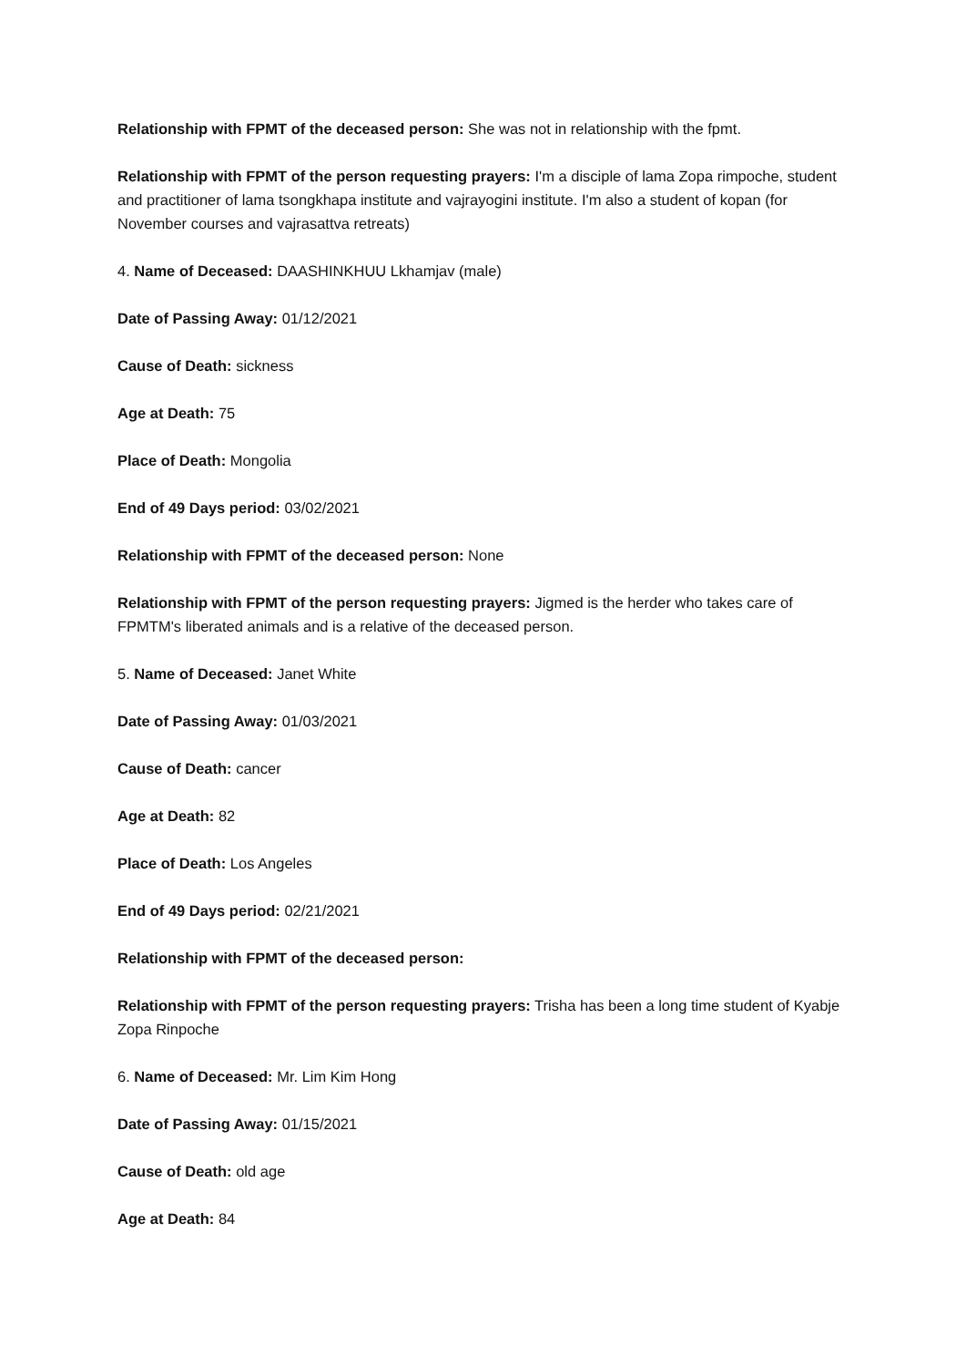Relationship with FPMT of the deceased person: She was not in relationship with the fpmt.
Relationship with FPMT of the person requesting prayers: I'm a disciple of lama Zopa rimpoche, student and practitioner of lama tsongkhapa institute and vajrayogini institute. I'm also a student of kopan (for November courses and vajrasattva retreats)
4. Name of Deceased: DAASHINKHUU Lkhamjav (male)
Date of Passing Away: 01/12/2021
Cause of Death: sickness
Age at Death: 75
Place of Death: Mongolia
End of 49 Days period: 03/02/2021
Relationship with FPMT of the deceased person: None
Relationship with FPMT of the person requesting prayers: Jigmed is the herder who takes care of FPMTM's liberated animals and is a relative of the deceased person.
5. Name of Deceased: Janet White
Date of Passing Away: 01/03/2021
Cause of Death: cancer
Age at Death: 82
Place of Death: Los Angeles
End of 49 Days period: 02/21/2021
Relationship with FPMT of the deceased person:
Relationship with FPMT of the person requesting prayers: Trisha has been a long time student of Kyabje Zopa Rinpoche
6. Name of Deceased: Mr. Lim Kim Hong
Date of Passing Away: 01/15/2021
Cause of Death: old age
Age at Death: 84